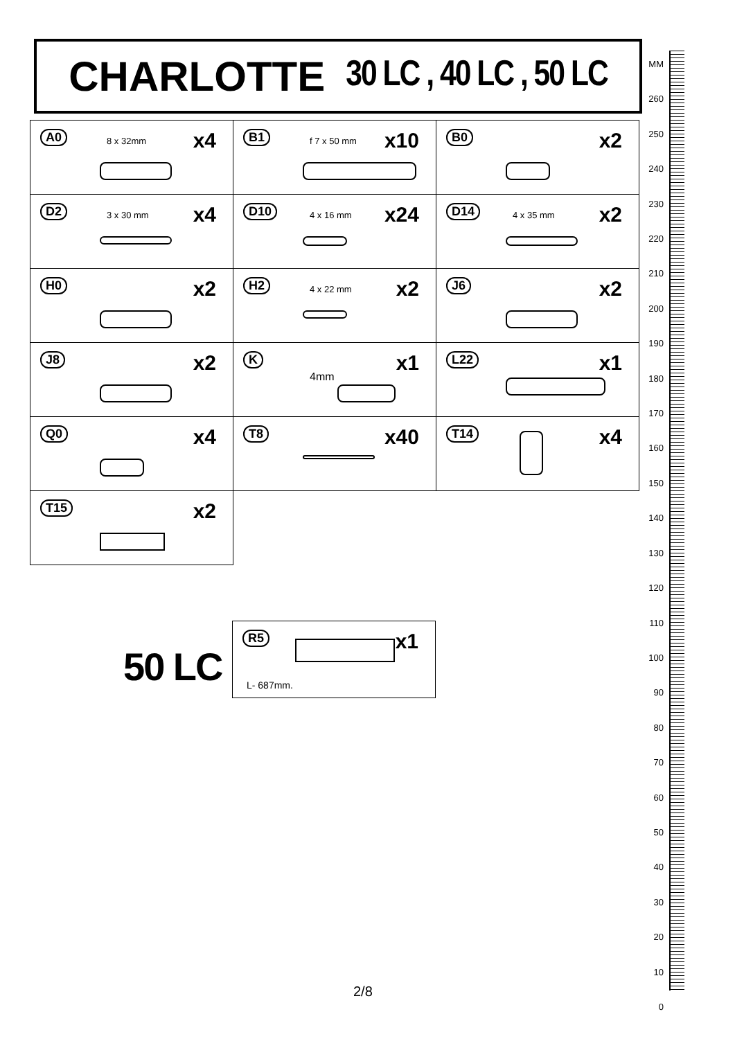CHARLOTTE 30 LC , 40 LC , 50 LC
| A0 8 x 32mm x4 | B1 f 7 x 50 mm x10 | B0 x2 |
| D2 3 x 30 mm x4 | D10 4 x 16 mm x24 | D14 4 x 35 mm x2 |
| H0 x2 | H2 4 x 22 mm x2 | J6 x2 |
| J8 x2 | K 4mm x1 | L22 x1 |
| Q0 x4 | T8 x40 | T14 x4 |
| T15 x2 | | |
50 LC
R5
x1
L- 687mm.
MM
260
250
240
230
220
210
200
190
180
170
160
150
140
130
120
110
100
90
80
70
60
50
40
30
20
10
0
2/8